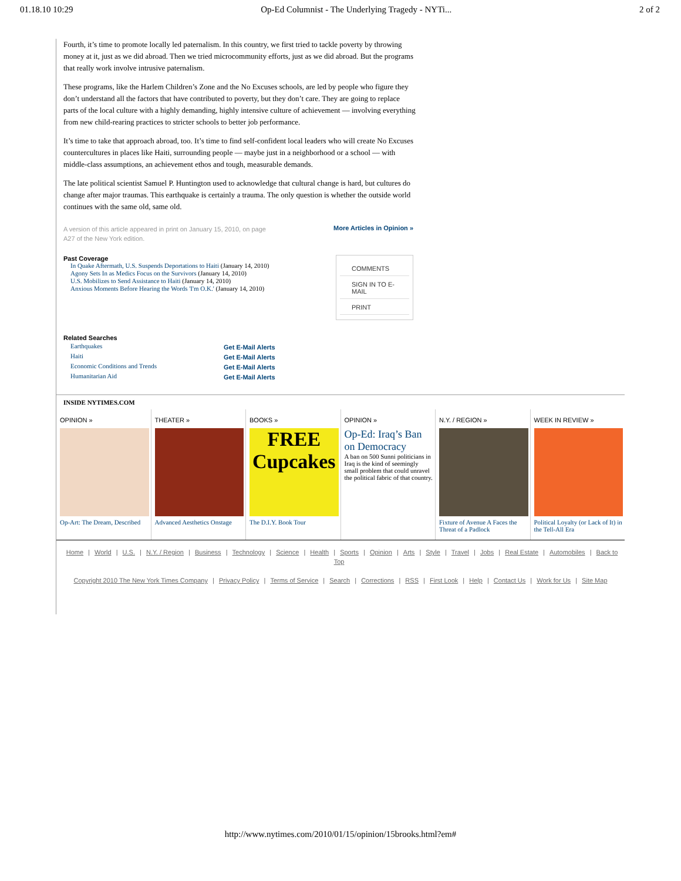01.18.10 10:29 Op-Ed Columnist - The Underlying Tragedy - NYTi... 2 of 2
Fourth, it’s time to promote locally led paternalism. In this country, we first tried to tackle poverty by throwing money at it, just as we did abroad. Then we tried microcommunity efforts, just as we did abroad. But the programs that really work involve intrusive paternalism.
These programs, like the Harlem Children’s Zone and the No Excuses schools, are led by people who figure they don’t understand all the factors that have contributed to poverty, but they don’t care. They are going to replace parts of the local culture with a highly demanding, highly intensive culture of achievement — involving everything from new child-rearing practices to stricter schools to better job performance.
It’s time to take that approach abroad, too. It’s time to find self-confident local leaders who will create No Excuses countercultures in places like Haiti, surrounding people — maybe just in a neighborhood or a school — with middle-class assumptions, an achievement ethos and tough, measurable demands.
The late political scientist Samuel P. Huntington used to acknowledge that cultural change is hard, but cultures do change after major traumas. This earthquake is certainly a trauma. The only question is whether the outside world continues with the same old, same old.
A version of this article appeared in print on January 15, 2010, on page A27 of the New York edition. More Articles in Opinion »
Past Coverage
In Quake Aftermath, U.S. Suspends Deportations to Haiti (January 14, 2010)
Agony Sets In as Medics Focus on the Survivors (January 14, 2010)
U.S. Mobilizes to Send Assistance to Haiti (January 14, 2010)
Anxious Moments Before Hearing the Words 'I'm O.K.' (January 14, 2010)
COMMENTS
SIGN IN TO E-MAIL
PRINT
Related Searches
Earthquakes
Haiti
Economic Conditions and Trends
Humanitarian Aid
Get E-Mail Alerts
Get E-Mail Alerts
Get E-Mail Alerts
Get E-Mail Alerts
INSIDE NYTIMES.COM
OPINION »
Op-Art: The Dream, Described
THEATER »
Advanced Aesthetics Onstage
BOOKS »
FREE
Cupcakes
The D.I.Y. Book Tour
OPINION »
Op-Ed: Iraq’s Ban on Democracy
A ban on 500 Sunni politicians in Iraq is the kind of seemingly small problem that could unravel the political fabric of that country.
N.Y. / REGION »
Fixture of Avenue A Faces the Threat of a Padlock
WEEK IN REVIEW »
Political Loyalty (or Lack of It) in the Tell-All Era
Home | World | U.S. | N.Y. / Region | Business | Technology | Science | Health | Sports | Opinion | Arts | Style | Travel | Jobs | Real Estate | Automobiles | Back to Top
Copyright 2010 The New York Times Company | Privacy Policy | Terms of Service | Search | Corrections | RSS | First Look | Help | Contact Us | Work for Us | Site Map
http://www.nytimes.com/2010/01/15/opinion/15brooks.html?em#